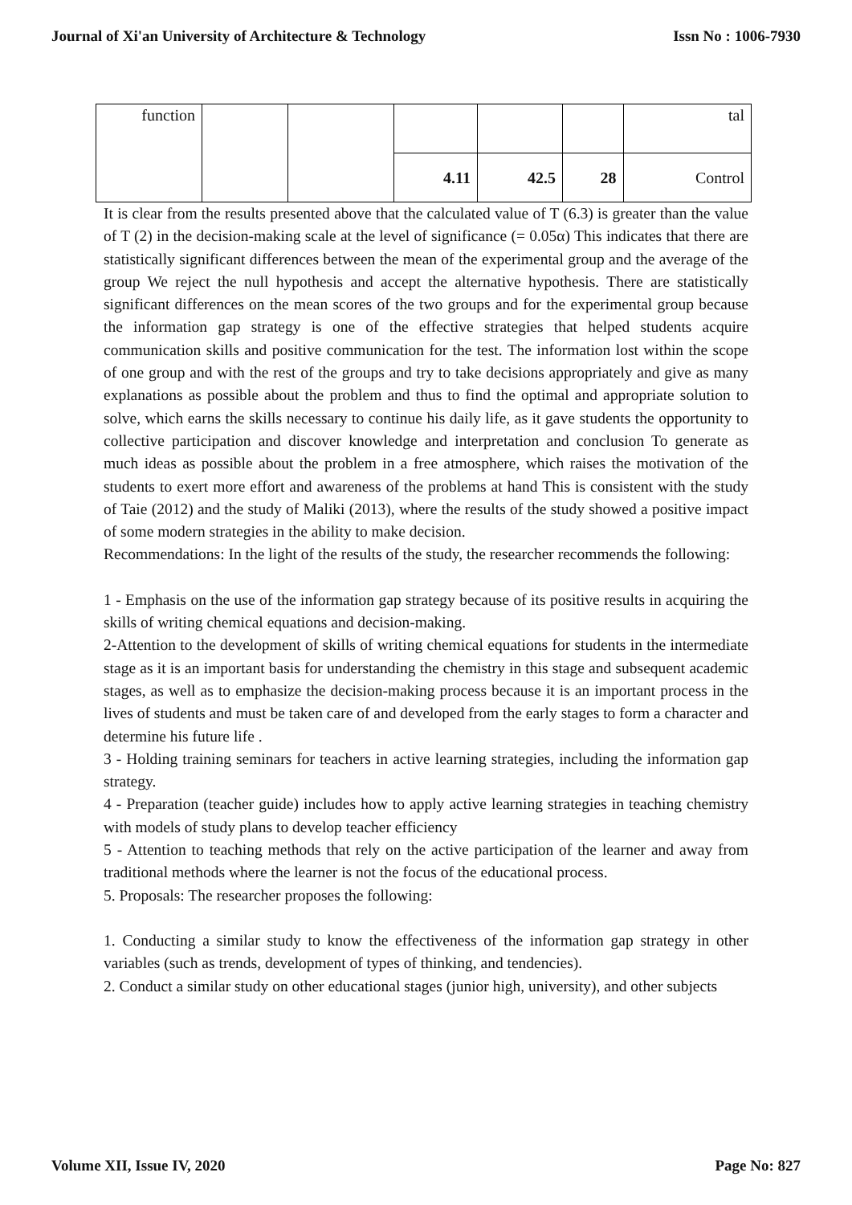Journal of Xi'an University of Architecture & Technology Issn No : 1006-7930
| function | | | | | | tal |
| | | | 4.11 | 42.5 | 28 | Control |
It is clear from the results presented above that the calculated value of T (6.3) is greater than the value of T (2) in the decision-making scale at the level of significance (= 0.05α) This indicates that there are statistically significant differences between the mean of the experimental group and the average of the group We reject the null hypothesis and accept the alternative hypothesis. There are statistically significant differences on the mean scores of the two groups and for the experimental group because the information gap strategy is one of the effective strategies that helped students acquire communication skills and positive communication for the test. The information lost within the scope of one group and with the rest of the groups and try to take decisions appropriately and give as many explanations as possible about the problem and thus to find the optimal and appropriate solution to solve, which earns the skills necessary to continue his daily life, as it gave students the opportunity to collective participation and discover knowledge and interpretation and conclusion To generate as much ideas as possible about the problem in a free atmosphere, which raises the motivation of the students to exert more effort and awareness of the problems at hand This is consistent with the study of Taie (2012) and the study of Maliki (2013), where the results of the study showed a positive impact of some modern strategies in the ability to make decision.
Recommendations: In the light of the results of the study, the researcher recommends the following:
1 - Emphasis on the use of the information gap strategy because of its positive results in acquiring the skills of writing chemical equations and decision-making.
2-Attention to the development of skills of writing chemical equations for students in the intermediate stage as it is an important basis for understanding the chemistry in this stage and subsequent academic stages, as well as to emphasize the decision-making process because it is an important process in the lives of students and must be taken care of and developed from the early stages to form a character and determine his future life .
3 - Holding training seminars for teachers in active learning strategies, including the information gap strategy.
4 - Preparation (teacher guide) includes how to apply active learning strategies in teaching chemistry with models of study plans to develop teacher efficiency
5 - Attention to teaching methods that rely on the active participation of the learner and away from traditional methods where the learner is not the focus of the educational process.
5. Proposals: The researcher proposes the following:
1. Conducting a similar study to know the effectiveness of the information gap strategy in other variables (such as trends, development of types of thinking, and tendencies).
2. Conduct a similar study on other educational stages (junior high, university), and other subjects
Volume XII, Issue IV, 2020 Page No: 827